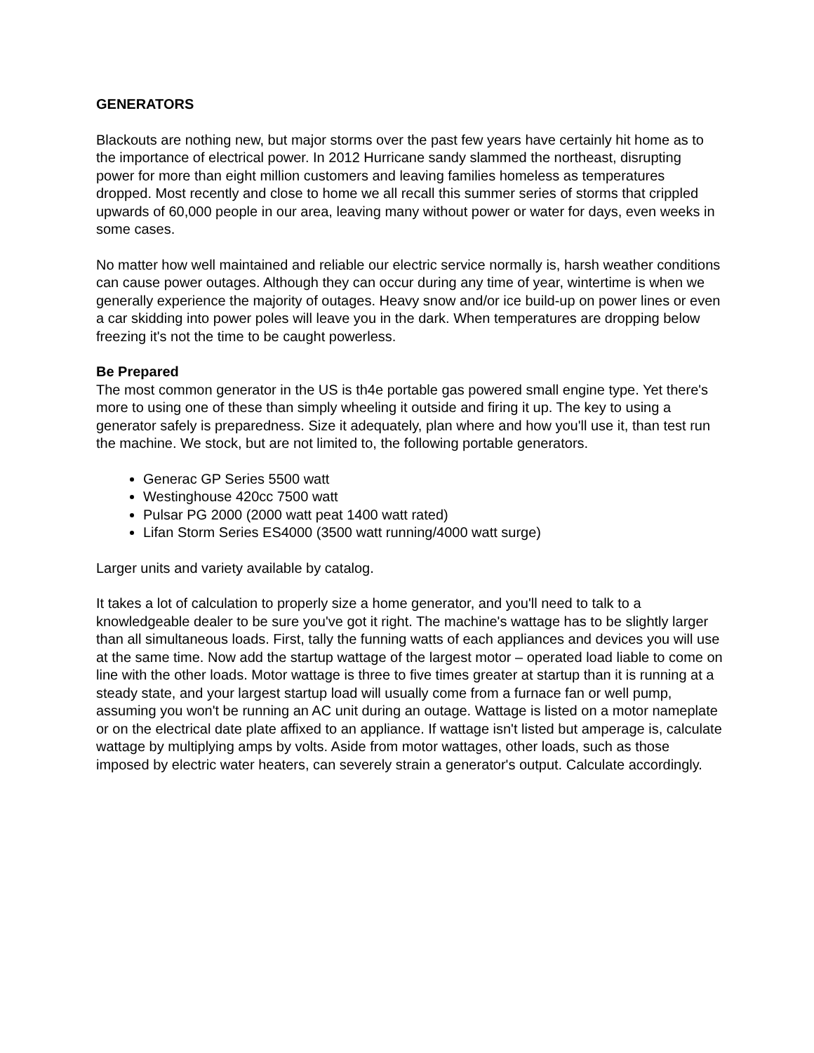GENERATORS
Blackouts are nothing new, but major storms over the past few years have certainly hit home as to the importance of electrical power. In 2012 Hurricane sandy slammed the northeast, disrupting power for more than eight million customers and leaving families homeless as temperatures dropped. Most recently and close to home we all recall this summer series of storms that crippled upwards of 60,000 people in our area, leaving many without power or water for days, even weeks in some cases.
No matter how well maintained and reliable our electric service normally is, harsh weather conditions can cause power outages. Although they can occur during any time of year, wintertime is when we generally experience the majority of outages. Heavy snow and/or ice build-up on power lines or even a car skidding into power poles will leave you in the dark. When temperatures are dropping below freezing it's not the time to be caught powerless.
Be Prepared
The most common generator in the US is th4e portable gas powered small engine type. Yet there's more to using one of these than simply wheeling it outside and firing it up. The key to using a generator safely is preparedness. Size it adequately, plan where and how you'll use it, than test run the machine. We stock, but are not limited to, the following portable generators.
Generac GP Series 5500 watt
Westinghouse 420cc 7500 watt
Pulsar PG 2000 (2000 watt peat 1400 watt rated)
Lifan Storm Series ES4000 (3500 watt running/4000 watt surge)
Larger units and variety available by catalog.
It takes a lot of calculation to properly size a home generator, and you'll need to talk to a knowledgeable dealer to be sure you've got it right. The machine's wattage has to be slightly larger than all simultaneous loads. First, tally the funning watts of each appliances and devices you will use at the same time. Now add the startup wattage of the largest motor – operated load liable to come on line with the other loads. Motor wattage is three to five times greater at startup than it is running at a steady state, and your largest startup load will usually come from a furnace fan or well pump, assuming you won't be running an AC unit during an outage. Wattage is listed on a motor nameplate or on the electrical date plate affixed to an appliance. If wattage isn't listed but amperage is, calculate wattage by multiplying amps by volts. Aside from motor wattages, other loads, such as those imposed by electric water heaters, can severely strain a generator's output. Calculate accordingly.